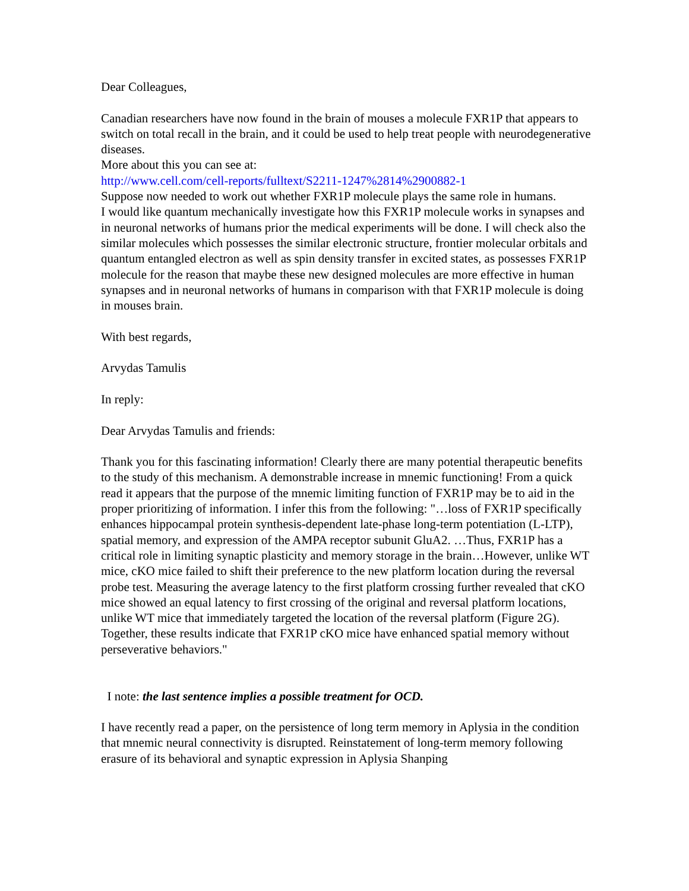Dear Colleagues,
Canadian researchers have now found in the brain of mouses a molecule FXR1P that appears to switch on total recall in the brain, and it could be used to help treat people with neurodegenerative diseases.
More about this you can see at:
http://www.cell.com/cell-reports/fulltext/S2211-1247%2814%2900882-1
Suppose now needed to work out whether FXR1P molecule plays the same role in humans.
I would like quantum mechanically investigate how this FXR1P molecule works in synapses and in neuronal networks of humans prior the medical experiments will be done. I will check also the similar molecules which possesses the similar electronic structure, frontier molecular orbitals and quantum entangled electron as well as spin density transfer in excited states, as possesses FXR1P molecule for the reason that maybe these new designed molecules are more effective in human synapses and in neuronal networks of humans in comparison with that FXR1P molecule is doing in mouses brain.
With best regards,
Arvydas Tamulis
In reply:
Dear Arvydas Tamulis and friends:
Thank you for this fascinating information! Clearly there are many potential therapeutic benefits to the study of this mechanism. A demonstrable increase in mnemic functioning! From a quick read it appears that the purpose of the mnemic limiting function of FXR1P may be to aid in the proper prioritizing of information. I infer this from the following: "…loss of FXR1P specifically enhances hippocampal protein synthesis-dependent late-phase long-term potentiation (L-LTP), spatial memory, and expression of the AMPA receptor subunit GluA2. …Thus, FXR1P has a critical role in limiting synaptic plasticity and memory storage in the brain…However, unlike WT mice, cKO mice failed to shift their preference to the new platform location during the reversal probe test. Measuring the average latency to the first platform crossing further revealed that cKO mice showed an equal latency to first crossing of the original and reversal platform locations, unlike WT mice that immediately targeted the location of the reversal platform (Figure 2G). Together, these results indicate that FXR1P cKO mice have enhanced spatial memory without perseverative behaviors."
I note: the last sentence implies a possible treatment for OCD.
I have recently read a paper, on the persistence of long term memory in Aplysia in the condition that mnemic neural connectivity is disrupted. Reinstatement of long-term memory following erasure of its behavioral and synaptic expression in Aplysia Shanping